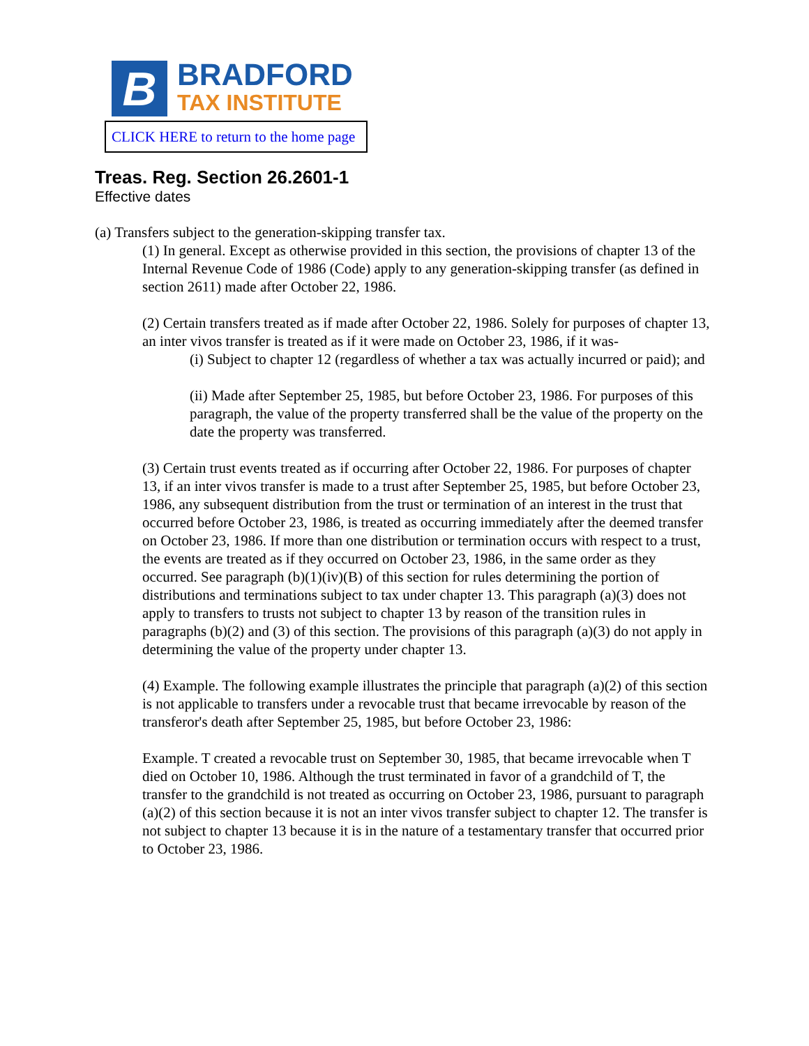B
BRADFORD
TAX INSTITUTE
CLICK HERE to return to the home page
Treas. Reg. Section 26.2601-1
Effective dates
(a) Transfers subject to the generation-skipping transfer tax.
(1) In general. Except as otherwise provided in this section, the provisions of chapter 13 of the Internal Revenue Code of 1986 (Code) apply to any generation-skipping transfer (as defined in section 2611) made after October 22, 1986.
(2) Certain transfers treated as if made after October 22, 1986. Solely for purposes of chapter 13, an inter vivos transfer is treated as if it were made on October 23, 1986, if it was-
(i) Subject to chapter 12 (regardless of whether a tax was actually incurred or paid); and
(ii) Made after September 25, 1985, but before October 23, 1986. For purposes of this paragraph, the value of the property transferred shall be the value of the property on the date the property was transferred.
(3) Certain trust events treated as if occurring after October 22, 1986. For purposes of chapter 13, if an inter vivos transfer is made to a trust after September 25, 1985, but before October 23, 1986, any subsequent distribution from the trust or termination of an interest in the trust that occurred before October 23, 1986, is treated as occurring immediately after the deemed transfer on October 23, 1986. If more than one distribution or termination occurs with respect to a trust, the events are treated as if they occurred on October 23, 1986, in the same order as they occurred. See paragraph (b)(1)(iv)(B) of this section for rules determining the portion of distributions and terminations subject to tax under chapter 13. This paragraph (a)(3) does not apply to transfers to trusts not subject to chapter 13 by reason of the transition rules in paragraphs (b)(2) and (3) of this section. The provisions of this paragraph (a)(3) do not apply in determining the value of the property under chapter 13.
(4) Example. The following example illustrates the principle that paragraph (a)(2) of this section is not applicable to transfers under a revocable trust that became irrevocable by reason of the transferor's death after September 25, 1985, but before October 23, 1986:
Example. T created a revocable trust on September 30, 1985, that became irrevocable when T died on October 10, 1986. Although the trust terminated in favor of a grandchild of T, the transfer to the grandchild is not treated as occurring on October 23, 1986, pursuant to paragraph (a)(2) of this section because it is not an inter vivos transfer subject to chapter 12. The transfer is not subject to chapter 13 because it is in the nature of a testamentary transfer that occurred prior to October 23, 1986.